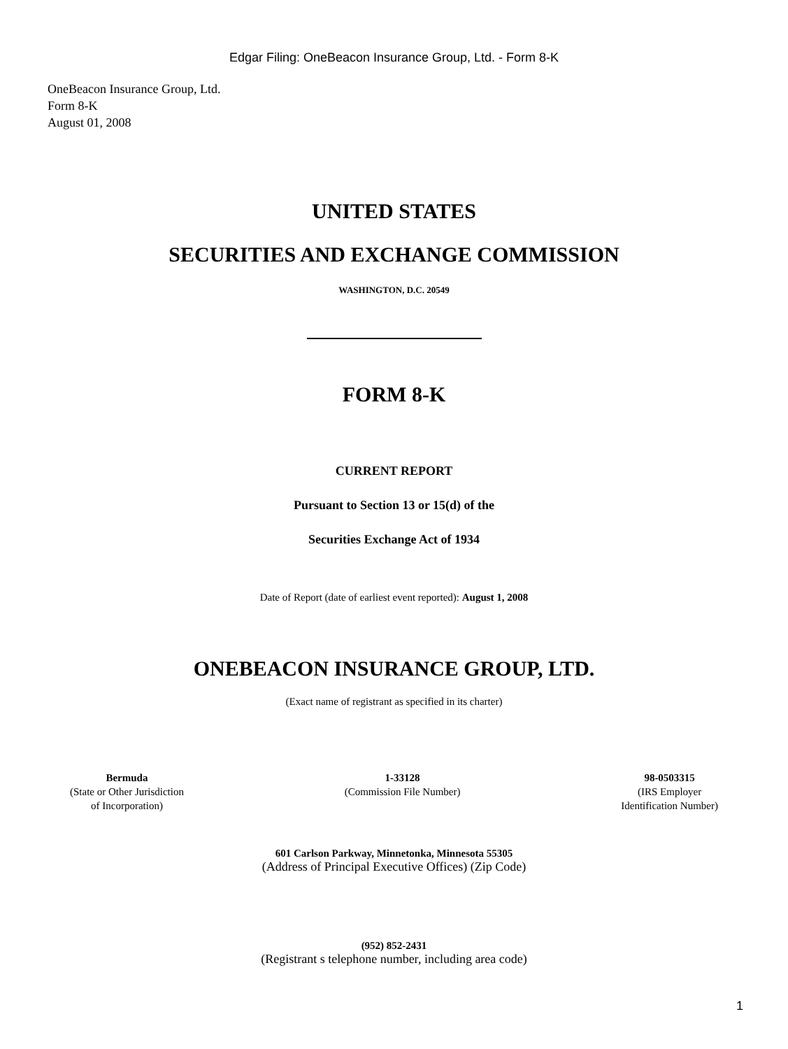Edgar Filing: OneBeacon Insurance Group, Ltd. - Form 8-K
OneBeacon Insurance Group, Ltd.
Form 8-K
August 01, 2008
UNITED STATES
SECURITIES AND EXCHANGE COMMISSION
WASHINGTON, D.C. 20549
FORM 8-K
CURRENT REPORT
Pursuant to Section 13 or 15(d) of the
Securities Exchange Act of 1934
Date of Report (date of earliest event reported): August 1, 2008
ONEBEACON INSURANCE GROUP, LTD.
(Exact name of registrant as specified in its charter)
Bermuda
(State or Other Jurisdiction
of Incorporation)
1-33128
(Commission File Number)
98-0503315
(IRS Employer
Identification Number)
601 Carlson Parkway, Minnetonka, Minnesota 55305
(Address of Principal Executive Offices) (Zip Code)
(952) 852-2431
(Registrant s telephone number, including area code)
1